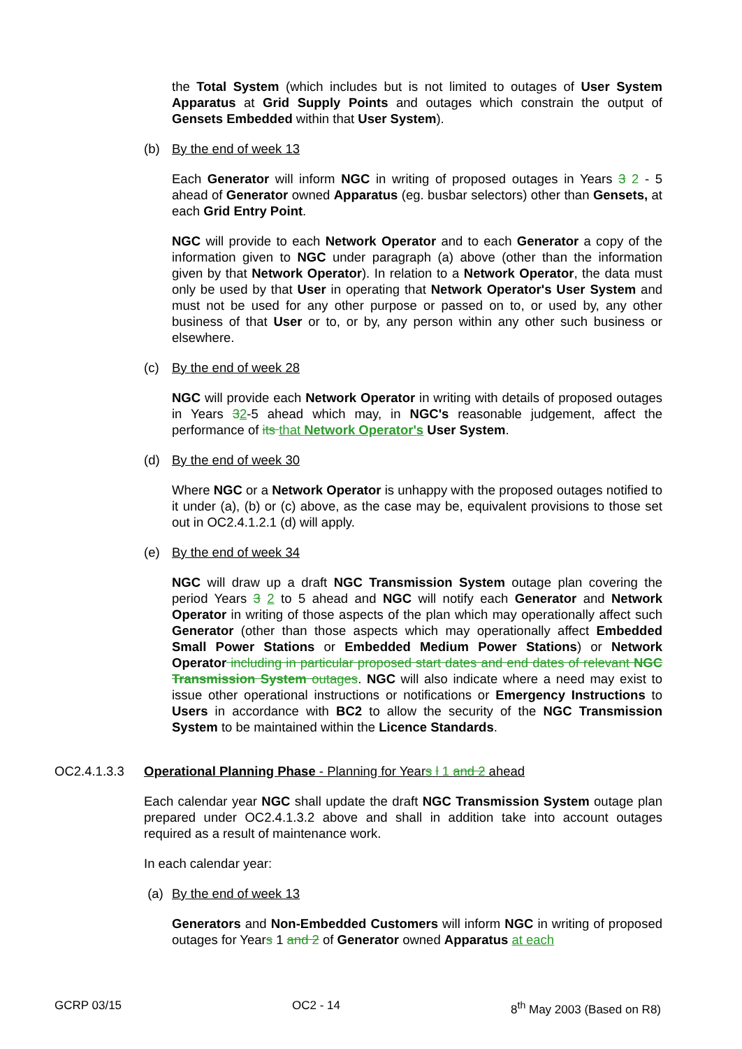the Total System (which includes but is not limited to outages of User System Apparatus at Grid Supply Points and outages which constrain the output of Gensets Embedded within that User System).
(b) By the end of week 13
Each Generator will inform NGC in writing of proposed outages in Years 3 2 - 5 ahead of Generator owned Apparatus (eg. busbar selectors) other than Gensets, at each Grid Entry Point.
NGC will provide to each Network Operator and to each Generator a copy of the information given to NGC under paragraph (a) above (other than the information given by that Network Operator). In relation to a Network Operator, the data must only be used by that User in operating that Network Operator's User System and must not be used for any other purpose or passed on to, or used by, any other business of that User or to, or by, any person within any other such business or elsewhere.
(c) By the end of week 28
NGC will provide each Network Operator in writing with details of proposed outages in Years 32-5 ahead which may, in NGC's reasonable judgement, affect the performance of its that Network Operator's User System.
(d) By the end of week 30
Where NGC or a Network Operator is unhappy with the proposed outages notified to it under (a), (b) or (c) above, as the case may be, equivalent provisions to those set out in OC2.4.1.2.1 (d) will apply.
(e) By the end of week 34
NGC will draw up a draft NGC Transmission System outage plan covering the period Years 3 2 to 5 ahead and NGC will notify each Generator and Network Operator in writing of those aspects of the plan which may operationally affect such Generator (other than those aspects which may operationally affect Embedded Small Power Stations or Embedded Medium Power Stations) or Network Operator including in particular proposed start dates and end dates of relevant NGC Transmission System outages. NGC will also indicate where a need may exist to issue other operational instructions or notifications or Emergency Instructions to Users in accordance with BC2 to allow the security of the NGC Transmission System to be maintained within the Licence Standards.
OC2.4.1.3.3 Operational Planning Phase - Planning for Years l 1 and 2 ahead
Each calendar year NGC shall update the draft NGC Transmission System outage plan prepared under OC2.4.1.3.2 above and shall in addition take into account outages required as a result of maintenance work.
In each calendar year:
(a) By the end of week 13
Generators and Non-Embedded Customers will inform NGC in writing of proposed outages for Years 1 and 2 of Generator owned Apparatus at each
GCRP 03/15 OC2 - 14 8<sup>th</sup> May 2003 (Based on R8)